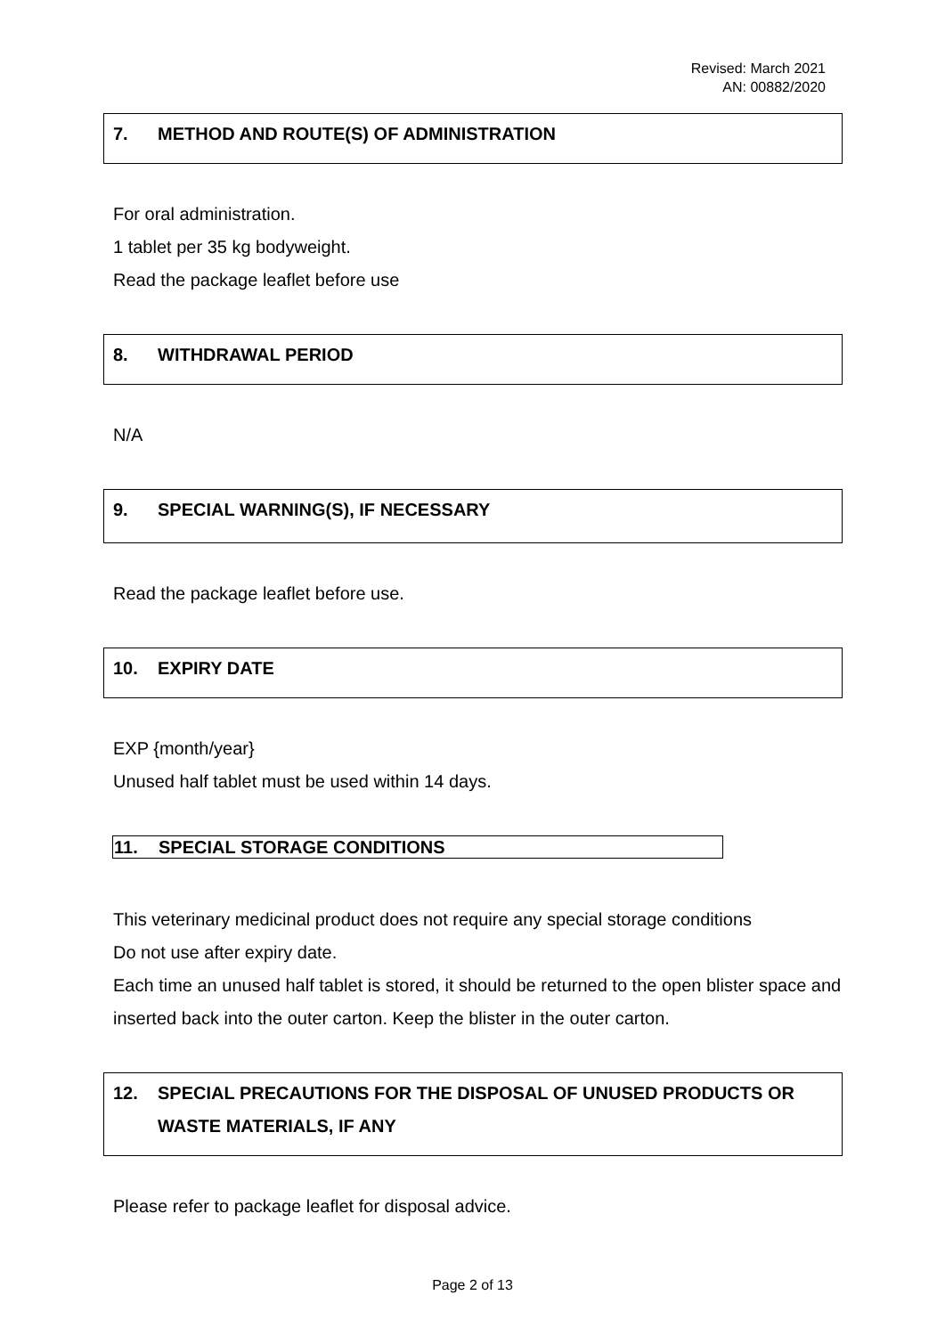Revised: March 2021
AN: 00882/2020
7. METHOD AND ROUTE(S) OF ADMINISTRATION
For oral administration.
1 tablet per 35 kg bodyweight.
Read the package leaflet before use
8. WITHDRAWAL PERIOD
N/A
9. SPECIAL WARNING(S), IF NECESSARY
Read the package leaflet before use.
10. EXPIRY DATE
EXP {month/year}
Unused half tablet must be used within 14 days.
11. SPECIAL STORAGE CONDITIONS
This veterinary medicinal product does not require any special storage conditions
Do not use after expiry date.
Each time an unused half tablet is stored, it should be returned to the open blister space and inserted back into the outer carton. Keep the blister in the outer carton.
12. SPECIAL PRECAUTIONS FOR THE DISPOSAL OF UNUSED PRODUCTS OR WASTE MATERIALS, IF ANY
Please refer to package leaflet for disposal advice.
Page 2 of 13